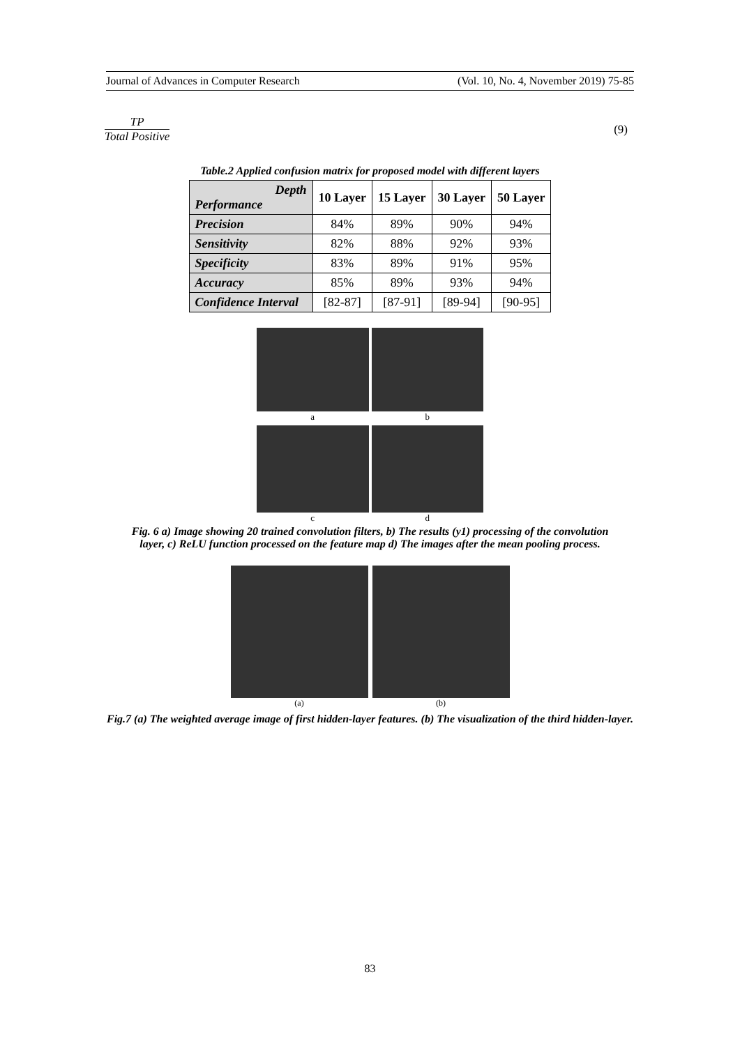Journal of Advances in Computer Research (Vol. 10, No. 4, November 2019) 75-85
TP
Total Positive
(9)
Table.2 Applied confusion matrix for proposed model with different layers
| Depth Performance | 10 Layer | 15 Layer | 30 Layer | 50 Layer |
| --- | --- | --- | --- | --- |
| Precision | 84% | 89% | 90% | 94% |
| Sensitivity | 82% | 88% | 92% | 93% |
| Specificity | 83% | 89% | 91% | 95% |
| Accuracy | 85% | 89% | 93% | 94% |
| Confidence Interval | [82-87] | [87-91] | [89-94] | [90-95] |
a
b
c
d
Fig. 6 a) Image showing 20 trained convolution filters, b) The results (y1) processing of the convolution layer, c) ReLU function processed on the feature map d) The images after the mean pooling process.
(a)
(b)
Fig.7 (a) The weighted average image of first hidden-layer features. (b) The visualization of the third hidden-layer.
83